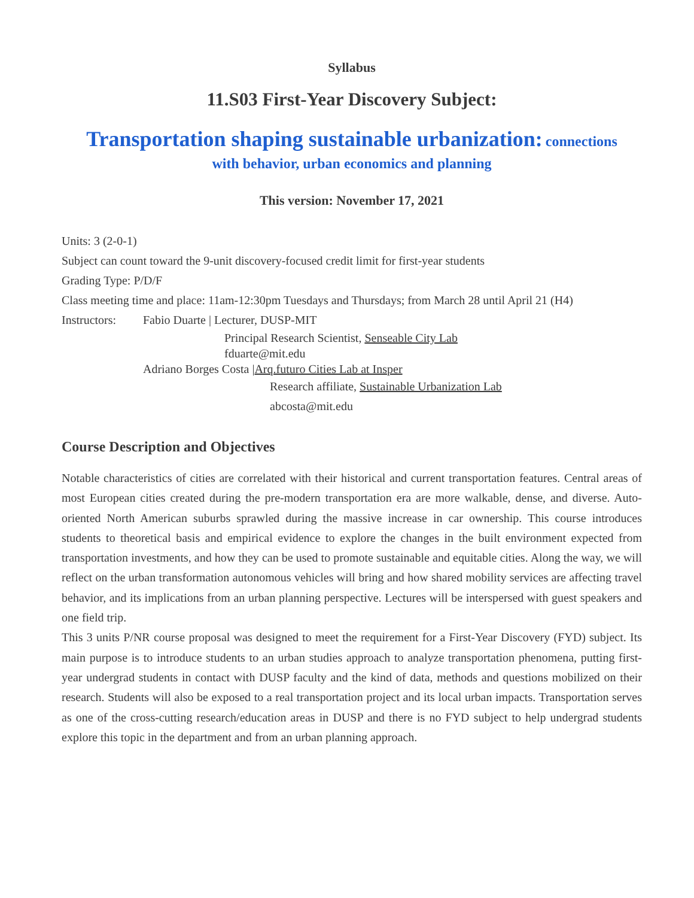Syllabus
11.S03 First-Year Discovery Subject:
Transportation shaping sustainable urbanization: connections
with behavior, urban economics and planning
This version: November 17, 2021
Units: 3 (2-0-1)
Subject can count toward the 9-unit discovery-focused credit limit for first-year students
Grading Type: P/D/F
Class meeting time and place: 11am-12:30pm Tuesdays and Thursdays; from March 28 until April 21 (H4)
Instructors:
Fabio Duarte | Lecturer, DUSP-MIT
Principal Research Scientist, Senseable City Lab
fduarte@mit.edu
Adriano Borges Costa |Arq.futuro Cities Lab at Insper
Research affiliate, Sustainable Urbanization Lab
abcosta@mit.edu
Course Description and Objectives
Notable characteristics of cities are correlated with their historical and current transportation features. Central areas of most European cities created during the pre-modern transportation era are more walkable, dense, and diverse. Auto-oriented North American suburbs sprawled during the massive increase in car ownership. This course introduces students to theoretical basis and empirical evidence to explore the changes in the built environment expected from transportation investments, and how they can be used to promote sustainable and equitable cities. Along the way, we will reflect on the urban transformation autonomous vehicles will bring and how shared mobility services are affecting travel behavior, and its implications from an urban planning perspective. Lectures will be interspersed with guest speakers and one field trip.
This 3 units P/NR course proposal was designed to meet the requirement for a First-Year Discovery (FYD) subject. Its main purpose is to introduce students to an urban studies approach to analyze transportation phenomena, putting first-year undergrad students in contact with DUSP faculty and the kind of data, methods and questions mobilized on their research. Students will also be exposed to a real transportation project and its local urban impacts. Transportation serves as one of the cross-cutting research/education areas in DUSP and there is no FYD subject to help undergrad students explore this topic in the department and from an urban planning approach.